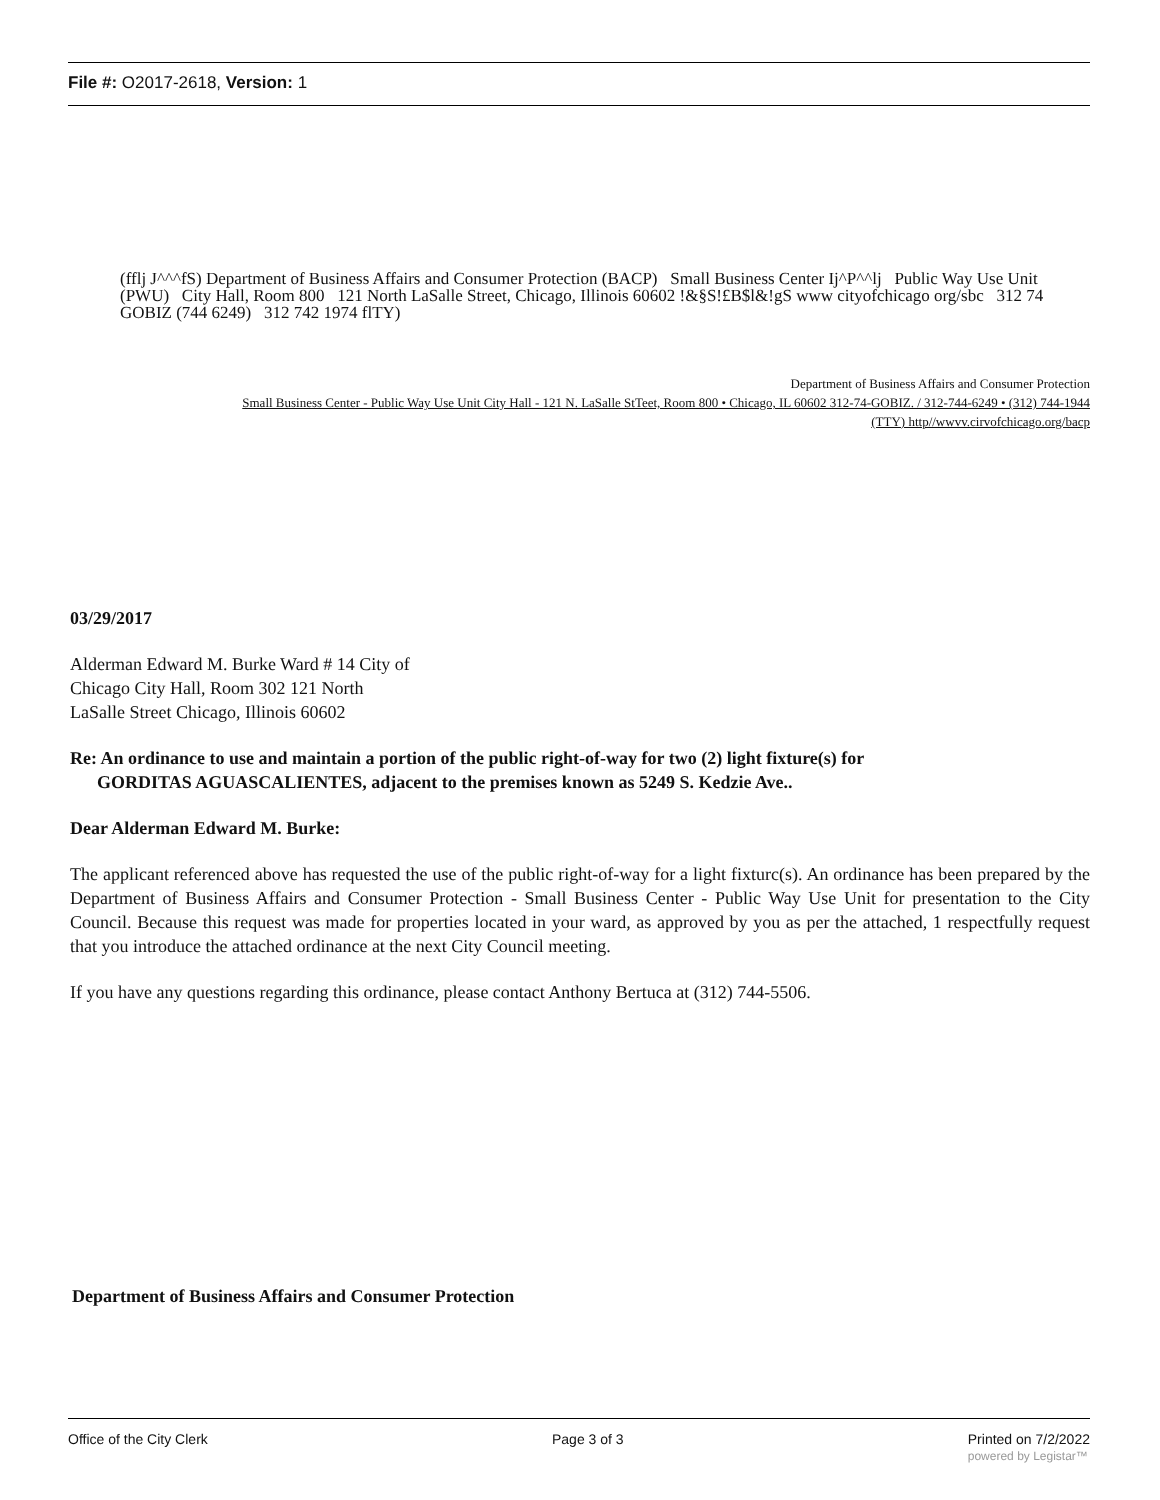File #: O2017-2618, Version: 1
(fflj J^^^fS) Department of Business Affairs and Consumer Protection (BACP) Small Business Center Ij^P^^lj Public Way Use Unit (PWU) City Hall, Room 800 121 North LaSalle Street, Chicago, Illinois 60602 !&§S!£B$l&!gS www cityofchicago org/sbc 312 74 GOBIZ (744 6249) 312 742 1974 flTY)
Department of Business Affairs and Consumer Protection
Small Business Center - Public Way Use Unit City Hall - 121 N. LaSalle StTeet, Room 800 • Chicago, IL 60602 312-74-GOBIZ. / 312-744-6249 • (312) 744-1944
(TTY) http//wwvv.cirvofchicago.org/bacp
03/29/2017
Alderman Edward M. Burke Ward # 14 City of
Chicago City Hall, Room 302 121 North
LaSalle Street Chicago, Illinois 60602
Re: An ordinance to use and maintain a portion of the public right-of-way for two (2) light fixture(s) for
GORDITAS AGUASCALIENTES, adjacent to the premises known as 5249 S. Kedzie Ave..
Dear Alderman Edward M. Burke:
The applicant referenced above has requested the use of the public right-of-way for a light fixturc(s). An ordinance has been prepared by the Department of Business Affairs and Consumer Protection - Small Business Center - Public Way Use Unit for presentation to the City Council. Because this request was made for properties located in your ward, as approved by you as per the attached, 1 respectfully request that you introduce the attached ordinance at the next City Council meeting.
If you have any questions regarding this ordinance, please contact Anthony Bertuca at (312) 744-5506.
Department of Business Affairs and Consumer Protection
Office of the City Clerk Page 3 of 3 Printed on 7/2/2022
powered by Legistar™